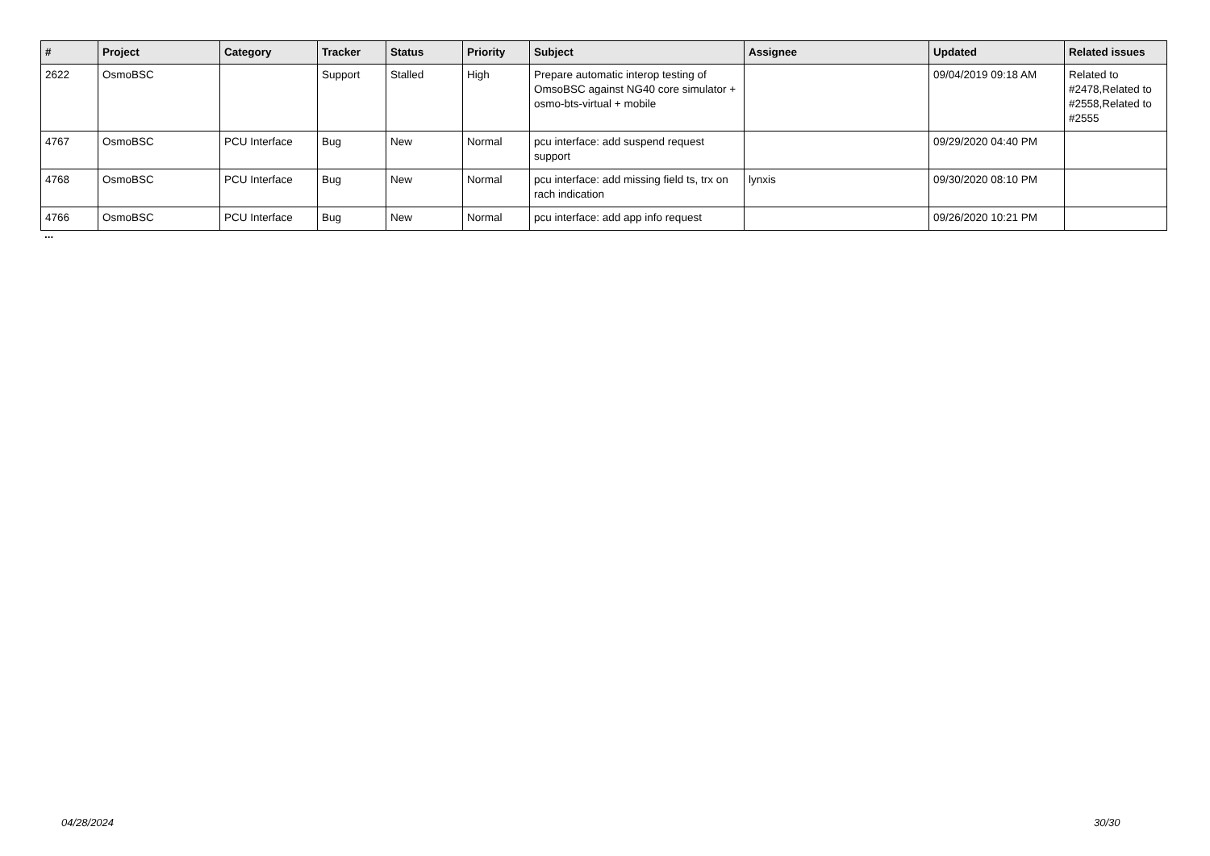| # | Project | Category | Tracker | Status | Priority | Subject | Assignee | Updated | Related issues |
| --- | --- | --- | --- | --- | --- | --- | --- | --- | --- |
| 2622 | OsmoBSC | | Support | Stalled | High | Prepare automatic interop testing of OmsoBSC against NG40 core simulator + osmo-bts-virtual + mobile | | 09/04/2019 09:18 AM | Related to #2478,Related to #2558,Related to #2555 |
| 4767 | OsmoBSC | PCU Interface | Bug | New | Normal | pcu interface: add suspend request support | | 09/29/2020 04:40 PM | |
| 4768 | OsmoBSC | PCU Interface | Bug | New | Normal | pcu interface: add missing field ts, trx on rach indication | lynxis | 09/30/2020 08:10 PM | |
| 4766 | OsmoBSC | PCU Interface | Bug | New | Normal | pcu interface: add app info request | | 09/26/2020 10:21 PM | |
...
04/28/2024 30/30